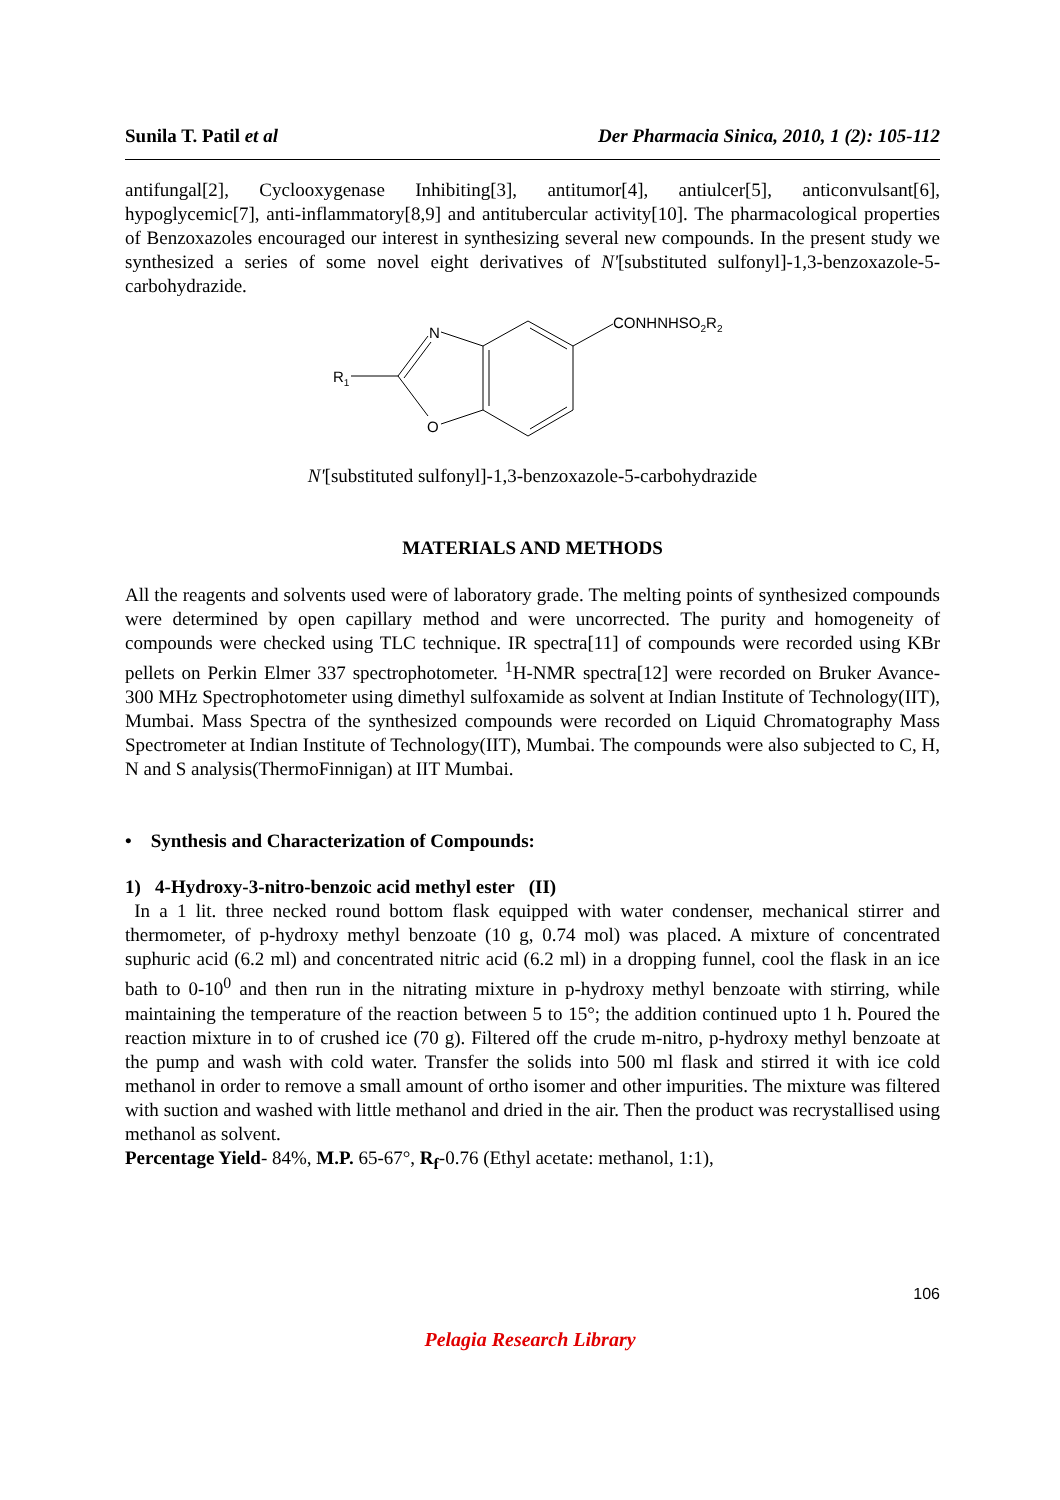Sunila T. Patil et al Der Pharmacia Sinica, 2010, 1 (2): 105-112
antifungal[2], Cyclooxygenase Inhibiting[3], antitumor[4], antiulcer[5], anticonvulsant[6], hypoglycemic[7], anti-inflammatory[8,9] and antitubercular activity[10]. The pharmacological properties of Benzoxazoles encouraged our interest in synthesizing several new compounds. In the present study we synthesized a series of some novel eight derivatives of N'[substituted sulfonyl]-1,3-benzoxazole-5-carbohydrazide.
R1
N
O
CONHNHSO2R2
N'[substituted sulfonyl]-1,3-benzoxazole-5-carbohydrazide
MATERIALS AND METHODS
All the reagents and solvents used were of laboratory grade. The melting points of synthesized compounds were determined by open capillary method and were uncorrected. The purity and homogeneity of compounds were checked using TLC technique. IR spectra[11] of compounds were recorded using KBr pellets on Perkin Elmer 337 spectrophotometer. <sup>1</sup>H-NMR spectra[12] were recorded on Bruker Avance-300 MHz Spectrophotometer using dimethyl sulfoxamide as solvent at Indian Institute of Technology(IIT), Mumbai. Mass Spectra of the synthesized compounds were recorded on Liquid Chromatography Mass Spectrometer at Indian Institute of Technology(IIT), Mumbai. The compounds were also subjected to C, H, N and S analysis(ThermoFinnigan) at IIT Mumbai.
• Synthesis and Characterization of Compounds:
1) 4-Hydroxy-3-nitro-benzoic acid methyl ester (II)
In a 1 lit. three necked round bottom flask equipped with water condenser, mechanical stirrer and thermometer, of p-hydroxy methyl benzoate (10 g, 0.74 mol) was placed. A mixture of concentrated suphuric acid (6.2 ml) and concentrated nitric acid (6.2 ml) in a dropping funnel, cool the flask in an ice bath to 0-10<sup>0</sup> and then run in the nitrating mixture in p-hydroxy methyl benzoate with stirring, while maintaining the temperature of the reaction between 5 to 15°; the addition continued upto 1 h. Poured the reaction mixture in to of crushed ice (70 g). Filtered off the crude m-nitro, p-hydroxy methyl benzoate at the pump and wash with cold water. Transfer the solids into 500 ml flask and stirred it with ice cold methanol in order to remove a small amount of ortho isomer and other impurities. The mixture was filtered with suction and washed with little methanol and dried in the air. Then the product was recrystallised using methanol as solvent.
Percentage Yield- 84%, M.P. 65-67°, R<sub>f</sub>-0.76 (Ethyl acetate: methanol, 1:1),
106
Pelagia Research Library